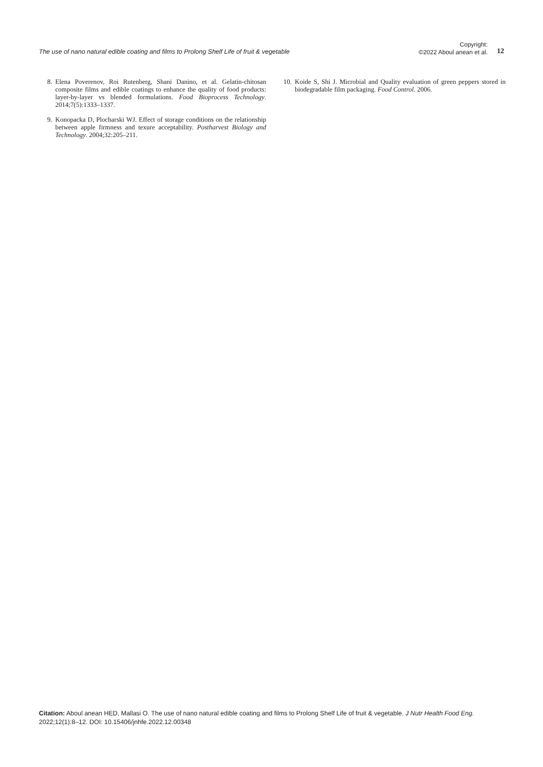The use of nano natural edible coating and films to Prolong Shelf Life of fruit & vegetable
Copyright:
©2022 Aboul anean et al.
12
8. Elena Poverenov, Roi Rutenberg, Shani Danino, et al. Gelatin-chitosan composite films and edible coatings to enhance the quality of food products: layer-by-layer vs blended formulations. Food Bioprocess Technology. 2014;7(5):1333–1337.
9. Konopacka D, Plocharski WJ. Effect of storage conditions on the relationship between apple firmness and texure acceptability. Postharvest Biology and Technology. 2004;32:205–211.
10. Koide S, Shi J. Microbial and Quality evaluation of green peppers stored in biodegradable film packaging. Food Control. 2006.
Citation: Aboul anean HED, Mallasi O. The use of nano natural edible coating and films to Prolong Shelf Life of fruit & vegetable. J Nutr Health Food Eng. 2022;12(1):8‒12. DOI: 10.15406/jnhfe.2022.12.00348